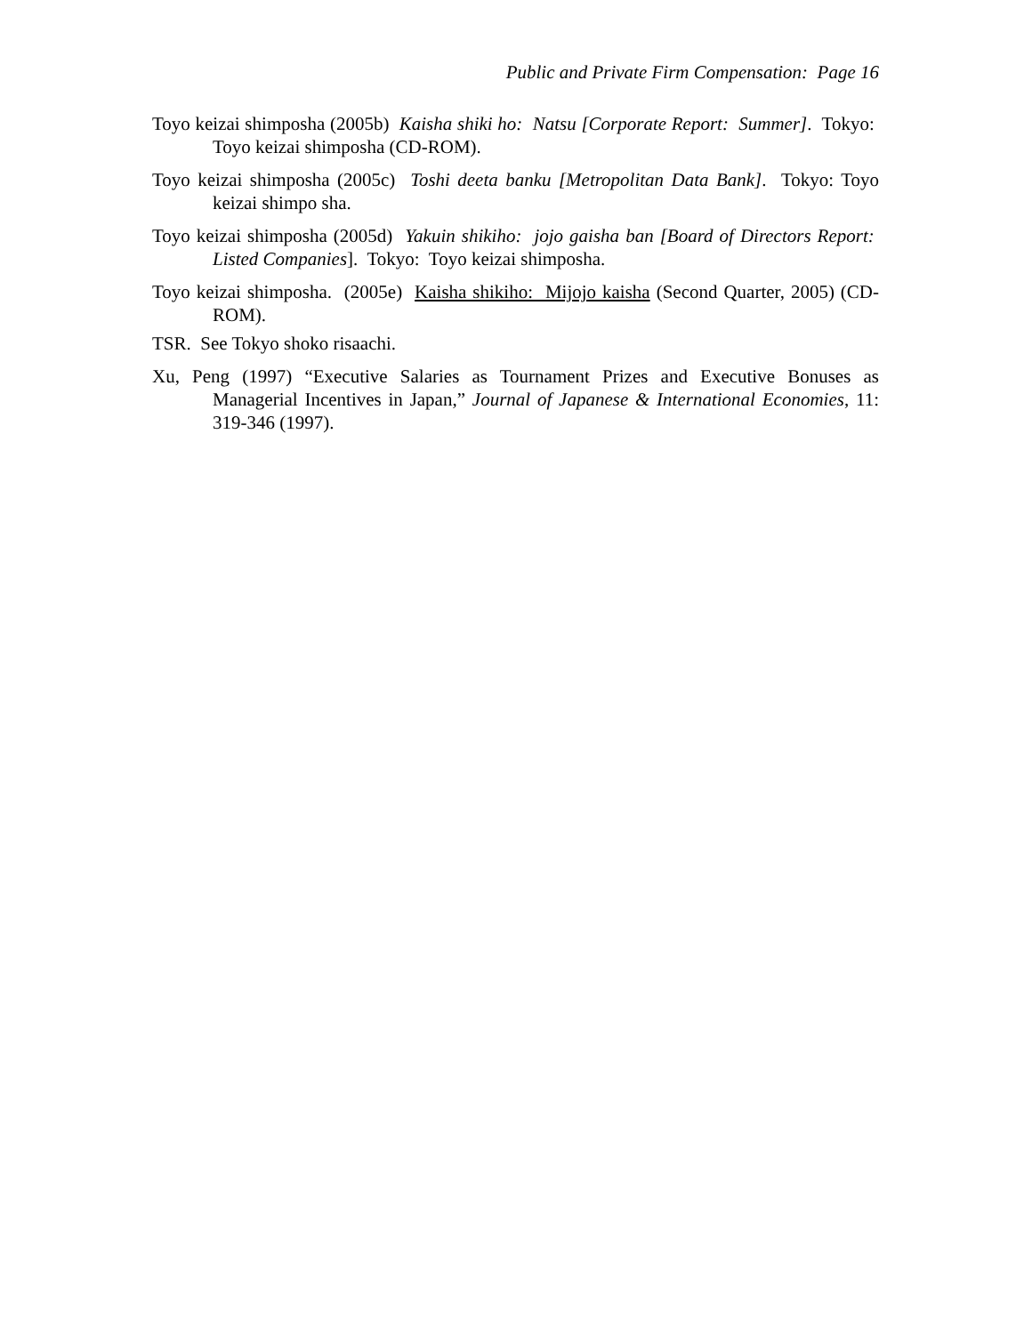Public and Private Firm Compensation: Page 16
Toyo keizai shimposha (2005b) Kaisha shiki ho: Natsu [Corporate Report: Summer]. Tokyo: Toyo keizai shimposha (CD-ROM).
Toyo keizai shimposha (2005c) Toshi deeta banku [Metropolitan Data Bank]. Tokyo: Toyo keizai shimpo sha.
Toyo keizai shimposha (2005d) Yakuin shikiho: jojo gaisha ban [Board of Directors Report: Listed Companies]. Tokyo: Toyo keizai shimposha.
Toyo keizai shimposha. (2005e) Kaisha shikiho: Mijojo kaisha (Second Quarter, 2005) (CD-ROM).
TSR. See Tokyo shoko risaachi.
Xu, Peng (1997) “Executive Salaries as Tournament Prizes and Executive Bonuses as Managerial Incentives in Japan,” Journal of Japanese & International Economies, 11: 319-346 (1997).